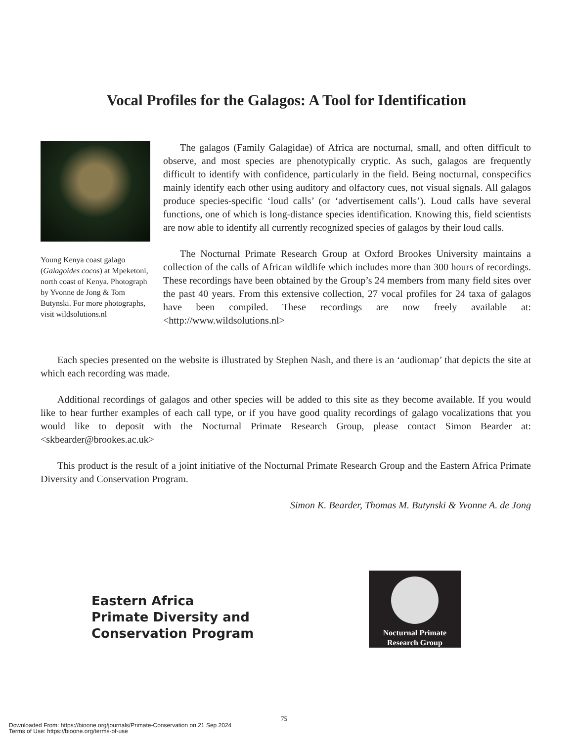Vocal Profiles for the Galagos: A Tool for Identification
Young Kenya coast galago (Galagoides cocos) at Mpeketoni, north coast of Kenya. Photograph by Yvonne de Jong & Tom Butynski. For more photographs, visit wildsolutions.nl
The galagos (Family Galagidae) of Africa are nocturnal, small, and often difficult to observe, and most species are phenotypically cryptic. As such, galagos are frequently difficult to identify with confidence, particularly in the field. Being nocturnal, conspecifics mainly identify each other using auditory and olfactory cues, not visual signals. All galagos produce species-specific ‘loud calls’ (or ‘advertisement calls’). Loud calls have several functions, one of which is long-distance species identification. Knowing this, field scientists are now able to identify all currently recognized species of galagos by their loud calls.
The Nocturnal Primate Research Group at Oxford Brookes University maintains a collection of the calls of African wildlife which includes more than 300 hours of recordings. These recordings have been obtained by the Group’s 24 members from many field sites over the past 40 years. From this extensive collection, 27 vocal profiles for 24 taxa of galagos have been compiled. These recordings are now freely available at: <http://www.wildsolutions.nl>
Each species presented on the website is illustrated by Stephen Nash, and there is an ‘audiomap’ that depicts the site at which each recording was made.
Additional recordings of galagos and other species will be added to this site as they become available. If you would like to hear further examples of each call type, or if you have good quality recordings of galago vocalizations that you would like to deposit with the Nocturnal Primate Research Group, please contact Simon Bearder at: <skbearder@brookes.ac.uk>
This product is the result of a joint initiative of the Nocturnal Primate Research Group and the Eastern Africa Primate Diversity and Conservation Program.
Simon K. Bearder, Thomas M. Butynski & Yvonne A. de Jong
Eastern Africa
Primate Diversity and
Conservation Program
Nocturnal Primate
Research Group
75
Downloaded From: https://bioone.org/journals/Primate-Conservation on 21 Sep 2024
Terms of Use: https://bioone.org/terms-of-use